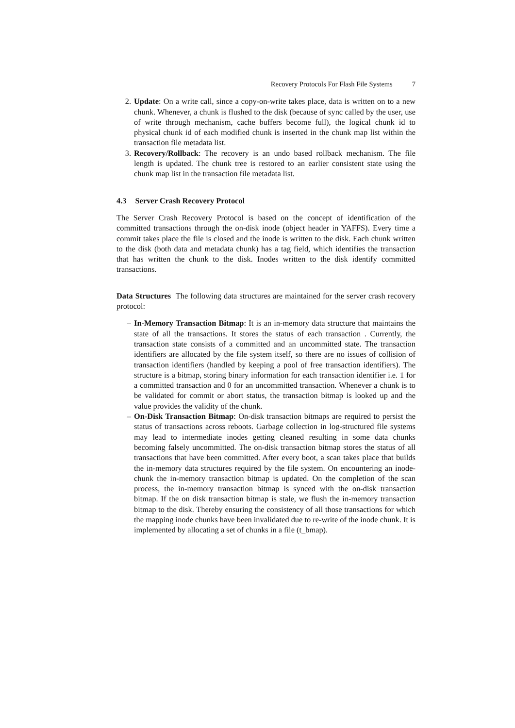Recovery Protocols For Flash File Systems 7
2. Update: On a write call, since a copy-on-write takes place, data is written on to a new chunk. Whenever, a chunk is flushed to the disk (because of sync called by the user, use of write through mechanism, cache buffers become full), the logical chunk id to physical chunk id of each modified chunk is inserted in the chunk map list within the transaction file metadata list.
3. Recovery/Rollback: The recovery is an undo based rollback mechanism. The file length is updated. The chunk tree is restored to an earlier consistent state using the chunk map list in the transaction file metadata list.
4.3 Server Crash Recovery Protocol
The Server Crash Recovery Protocol is based on the concept of identification of the committed transactions through the on-disk inode (object header in YAFFS). Every time a commit takes place the file is closed and the inode is written to the disk. Each chunk written to the disk (both data and metadata chunk) has a tag field, which identifies the transaction that has written the chunk to the disk. Inodes written to the disk identify committed transactions.
Data Structures The following data structures are maintained for the server crash recovery protocol:
– In-Memory Transaction Bitmap: It is an in-memory data structure that maintains the state of all the transactions. It stores the status of each transaction . Currently, the transaction state consists of a committed and an uncommitted state. The transaction identifiers are allocated by the file system itself, so there are no issues of collision of transaction identifiers (handled by keeping a pool of free transaction identifiers). The structure is a bitmap, storing binary information for each transaction identifier i.e. 1 for a committed transaction and 0 for an uncommitted transaction. Whenever a chunk is to be validated for commit or abort status, the transaction bitmap is looked up and the value provides the validity of the chunk.
– On-Disk Transaction Bitmap: On-disk transaction bitmaps are required to persist the status of transactions across reboots. Garbage collection in log-structured file systems may lead to intermediate inodes getting cleaned resulting in some data chunks becoming falsely uncommitted. The on-disk transaction bitmap stores the status of all transactions that have been committed. After every boot, a scan takes place that builds the in-memory data structures required by the file system. On encountering an inode-chunk the in-memory transaction bitmap is updated. On the completion of the scan process, the in-memory transaction bitmap is synced with the on-disk transaction bitmap. If the on disk transaction bitmap is stale, we flush the in-memory transaction bitmap to the disk. Thereby ensuring the consistency of all those transactions for which the mapping inode chunks have been invalidated due to re-write of the inode chunk. It is implemented by allocating a set of chunks in a file (t_bmap).